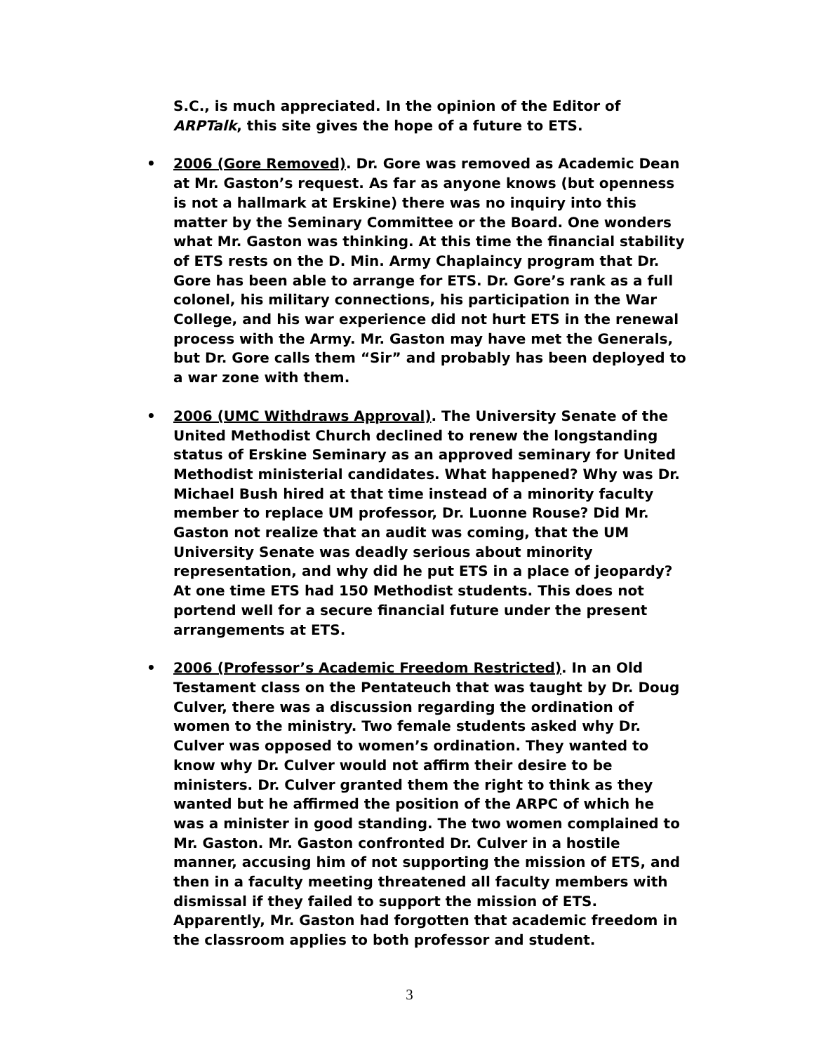S.C., is much appreciated. In the opinion of the Editor of ARPTalk, this site gives the hope of a future to ETS.
• 2006 (Gore Removed). Dr. Gore was removed as Academic Dean at Mr. Gaston’s request. As far as anyone knows (but openness is not a hallmark at Erskine) there was no inquiry into this matter by the Seminary Committee or the Board. One wonders what Mr. Gaston was thinking. At this time the financial stability of ETS rests on the D. Min. Army Chaplaincy program that Dr. Gore has been able to arrange for ETS. Dr. Gore’s rank as a full colonel, his military connections, his participation in the War College, and his war experience did not hurt ETS in the renewal process with the Army. Mr. Gaston may have met the Generals, but Dr. Gore calls them “Sir” and probably has been deployed to a war zone with them.
• 2006 (UMC Withdraws Approval). The University Senate of the United Methodist Church declined to renew the longstanding status of Erskine Seminary as an approved seminary for United Methodist ministerial candidates. What happened? Why was Dr. Michael Bush hired at that time instead of a minority faculty member to replace UM professor, Dr. Luonne Rouse? Did Mr. Gaston not realize that an audit was coming, that the UM University Senate was deadly serious about minority representation, and why did he put ETS in a place of jeopardy? At one time ETS had 150 Methodist students. This does not portend well for a secure financial future under the present arrangements at ETS.
• 2006 (Professor’s Academic Freedom Restricted). In an Old Testament class on the Pentateuch that was taught by Dr. Doug Culver, there was a discussion regarding the ordination of women to the ministry. Two female students asked why Dr. Culver was opposed to women’s ordination. They wanted to know why Dr. Culver would not affirm their desire to be ministers. Dr. Culver granted them the right to think as they wanted but he affirmed the position of the ARPC of which he was a minister in good standing. The two women complained to Mr. Gaston. Mr. Gaston confronted Dr. Culver in a hostile manner, accusing him of not supporting the mission of ETS, and then in a faculty meeting threatened all faculty members with dismissal if they failed to support the mission of ETS. Apparently, Mr. Gaston had forgotten that academic freedom in the classroom applies to both professor and student.
3